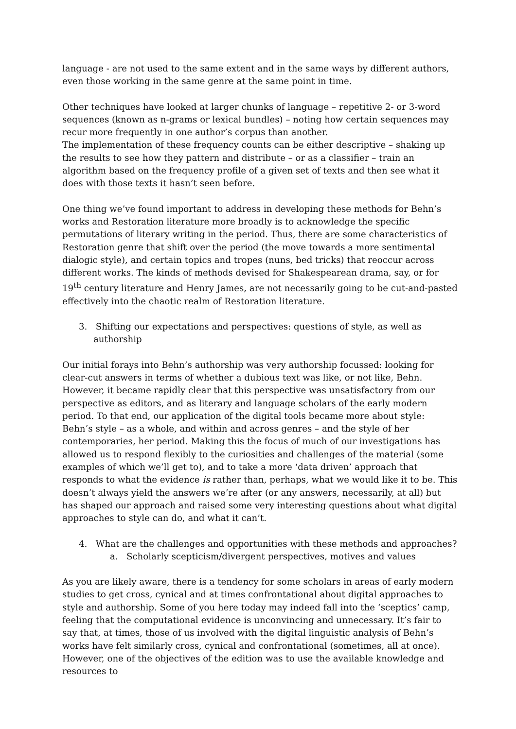language - are not used to the same extent and in the same ways by different authors, even those working in the same genre at the same point in time.
Other techniques have looked at larger chunks of language – repetitive 2- or 3-word sequences (known as n-grams or lexical bundles) – noting how certain sequences may recur more frequently in one author’s corpus than another.
The implementation of these frequency counts can be either descriptive – shaking up the results to see how they pattern and distribute – or as a classifier – train an algorithm based on the frequency profile of a given set of texts and then see what it does with those texts it hasn’t seen before.
One thing we’ve found important to address in developing these methods for Behn’s works and Restoration literature more broadly is to acknowledge the specific permutations of literary writing in the period. Thus, there are some characteristics of Restoration genre that shift over the period (the move towards a more sentimental dialogic style), and certain topics and tropes (nuns, bed tricks) that reoccur across different works. The kinds of methods devised for Shakespearean drama, say, or for 19<sup>th</sup> century literature and Henry James, are not necessarily going to be cut-and-pasted effectively into the chaotic realm of Restoration literature.
3. Shifting our expectations and perspectives: questions of style, as well as authorship
Our initial forays into Behn’s authorship was very authorship focussed: looking for clear-cut answers in terms of whether a dubious text was like, or not like, Behn. However, it became rapidly clear that this perspective was unsatisfactory from our perspective as editors, and as literary and language scholars of the early modern period. To that end, our application of the digital tools became more about style: Behn’s style – as a whole, and within and across genres – and the style of her contemporaries, her period. Making this the focus of much of our investigations has allowed us to respond flexibly to the curiosities and challenges of the material (some examples of which we’ll get to), and to take a more ‘data driven’ approach that responds to what the evidence is rather than, perhaps, what we would like it to be. This doesn’t always yield the answers we’re after (or any answers, necessarily, at all) but has shaped our approach and raised some very interesting questions about what digital approaches to style can do, and what it can’t.
4. What are the challenges and opportunities with these methods and approaches?
a. Scholarly scepticism/divergent perspectives, motives and values
As you are likely aware, there is a tendency for some scholars in areas of early modern studies to get cross, cynical and at times confrontational about digital approaches to style and authorship. Some of you here today may indeed fall into the ‘sceptics’ camp, feeling that the computational evidence is unconvincing and unnecessary. It’s fair to say that, at times, those of us involved with the digital linguistic analysis of Behn’s works have felt similarly cross, cynical and confrontational (sometimes, all at once). However, one of the objectives of the edition was to use the available knowledge and resources to